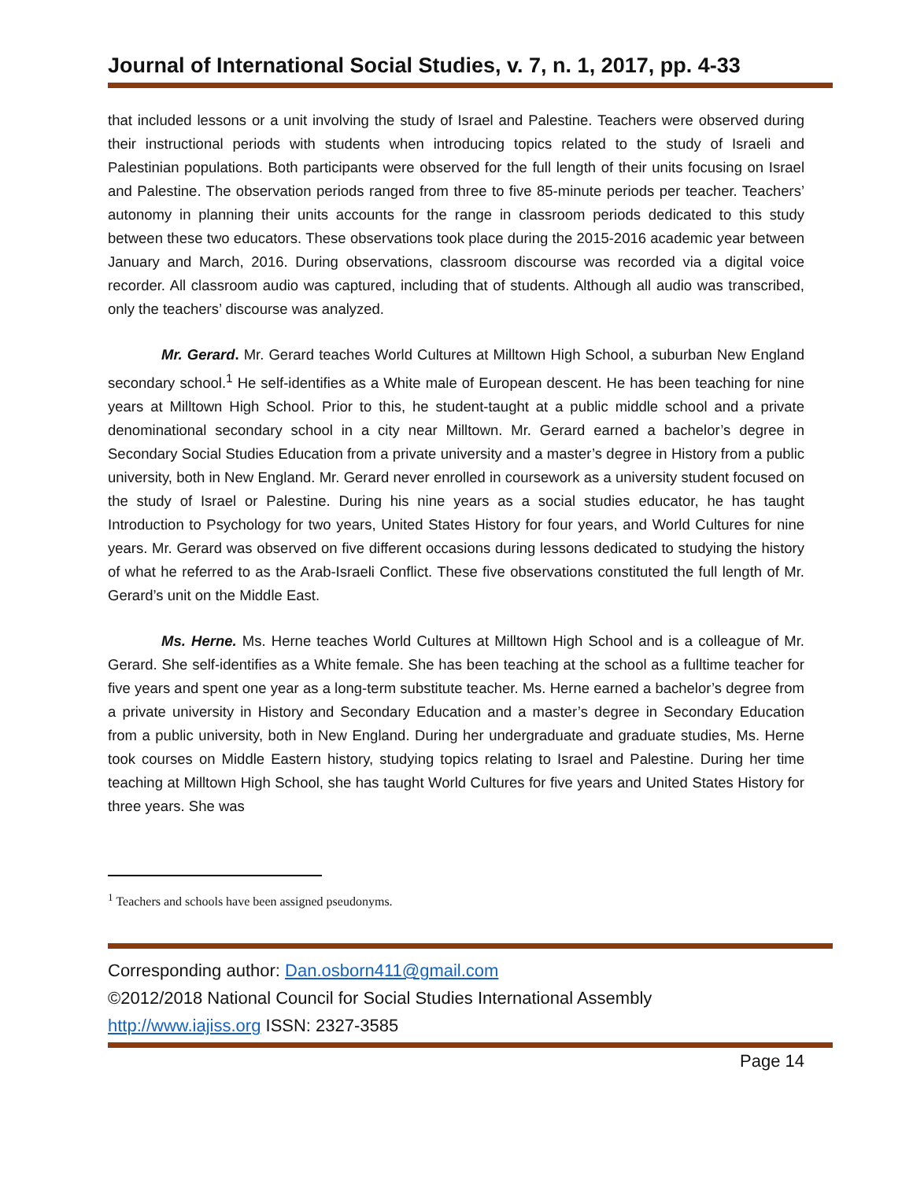Journal of International Social Studies, v. 7, n. 1, 2017, pp. 4-33
that included lessons or a unit involving the study of Israel and Palestine. Teachers were observed during their instructional periods with students when introducing topics related to the study of Israeli and Palestinian populations. Both participants were observed for the full length of their units focusing on Israel and Palestine. The observation periods ranged from three to five 85-minute periods per teacher. Teachers’ autonomy in planning their units accounts for the range in classroom periods dedicated to this study between these two educators. These observations took place during the 2015-2016 academic year between January and March, 2016. During observations, classroom discourse was recorded via a digital voice recorder. All classroom audio was captured, including that of students. Although all audio was transcribed, only the teachers’ discourse was analyzed.
Mr. Gerard. Mr. Gerard teaches World Cultures at Milltown High School, a suburban New England secondary school.<sup>1</sup> He self-identifies as a White male of European descent. He has been teaching for nine years at Milltown High School. Prior to this, he student-taught at a public middle school and a private denominational secondary school in a city near Milltown. Mr. Gerard earned a bachelor’s degree in Secondary Social Studies Education from a private university and a master’s degree in History from a public university, both in New England. Mr. Gerard never enrolled in coursework as a university student focused on the study of Israel or Palestine. During his nine years as a social studies educator, he has taught Introduction to Psychology for two years, United States History for four years, and World Cultures for nine years. Mr. Gerard was observed on five different occasions during lessons dedicated to studying the history of what he referred to as the Arab-Israeli Conflict. These five observations constituted the full length of Mr. Gerard’s unit on the Middle East.
Ms. Herne. Ms. Herne teaches World Cultures at Milltown High School and is a colleague of Mr. Gerard. She self-identifies as a White female. She has been teaching at the school as a fulltime teacher for five years and spent one year as a long-term substitute teacher. Ms. Herne earned a bachelor’s degree from a private university in History and Secondary Education and a master’s degree in Secondary Education from a public university, both in New England. During her undergraduate and graduate studies, Ms. Herne took courses on Middle Eastern history, studying topics relating to Israel and Palestine. During her time teaching at Milltown High School, she has taught World Cultures for five years and United States History for three years. She was
<sup>1</sup> Teachers and schools have been assigned pseudonyms.
Corresponding author: Dan.osborn411@gmail.com
©2012/2018 National Council for Social Studies International Assembly
http://www.iajiss.org ISSN: 2327-3585
Page 14